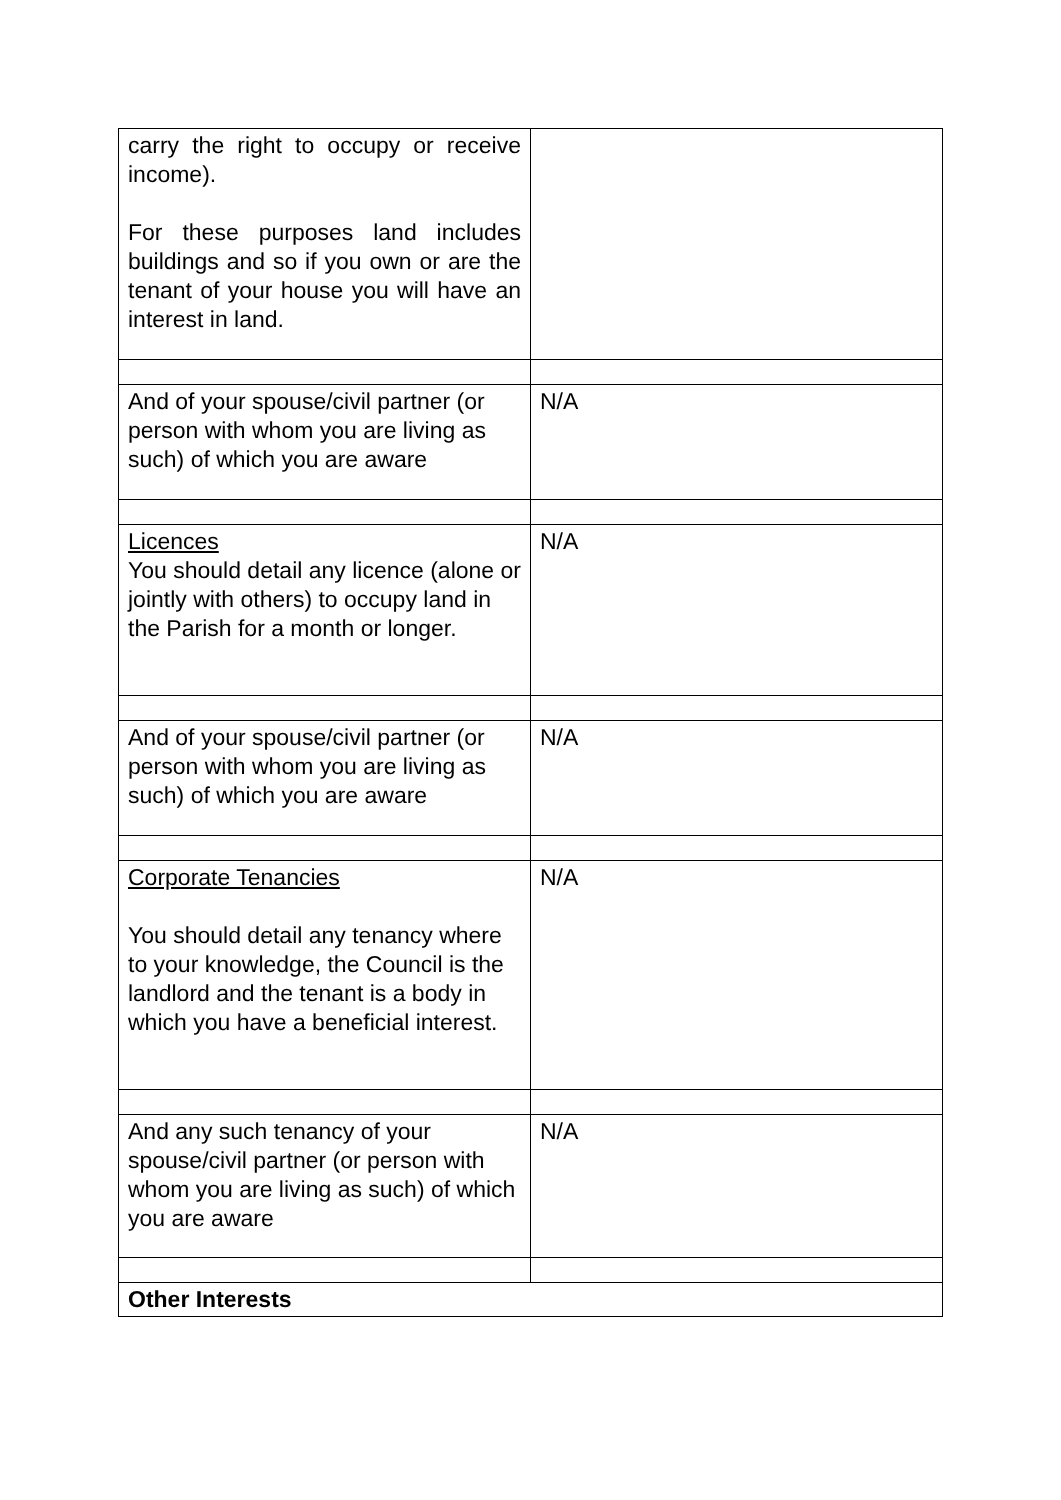| carry the right to occupy or receive income). For these purposes land includes buildings and so if you own or are the tenant of your house you will have an interest in land. | |
| And of your spouse/civil partner (or person with whom you are living as such) of which you are aware | N/A |
| Licences You should detail any licence (alone or jointly with others) to occupy land in the Parish for a month or longer. | N/A |
| And of your spouse/civil partner (or person with whom you are living as such) of which you are aware | N/A |
| Corporate Tenancies You should detail any tenancy where to your knowledge, the Council is the landlord and the tenant is a body in which you have a beneficial interest. | N/A |
| And any such tenancy of your spouse/civil partner (or person with whom you are living as such) of which you are aware | N/A |
| Other Interests | |